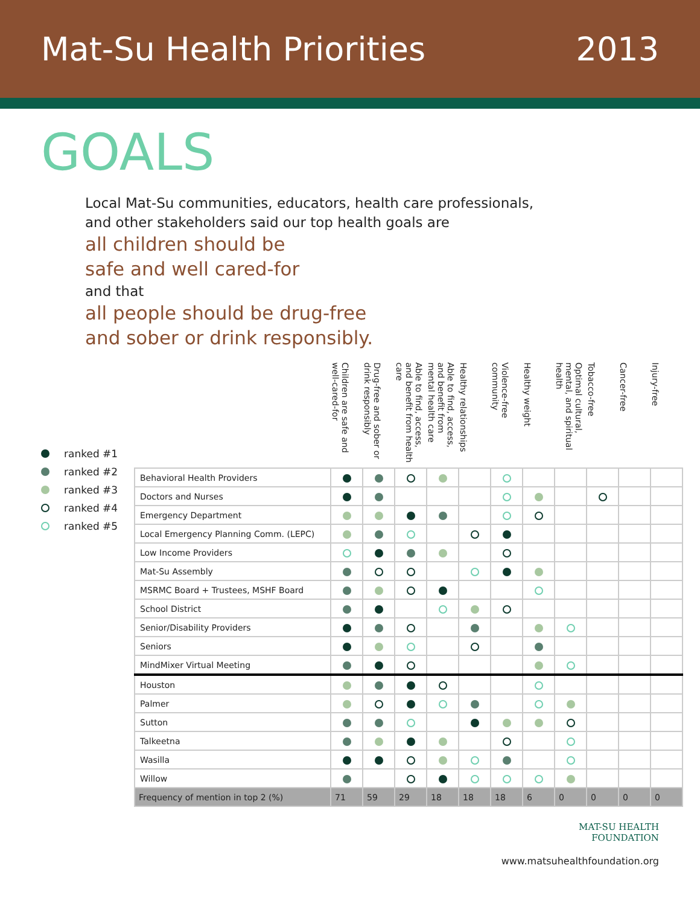Mat-Su Health Priorities 2013
GOALS
Local Mat-Su communities, educators, health care professionals,
and other stakeholders said our top health goals are
all children should be
safe and well cared-for
and that
all people should be drug-free
and sober or drink responsibly.
ranked #1
ranked #2
ranked #3
ranked #4
ranked #5
| | Children are safe and well-cared-for | Drug-free and sober or drink responsibly | Able to find, access, and benefit from health care | Able to find, access, and benefit from mental health care | Healthy relationships | Violence-free community | Healthy weight | Optimal cultural, mental, and spiritual health | Tobacco-free | Cancer-free | Injury-free |
| --- | --- | --- | --- | --- | --- | --- | --- | --- | --- | --- | --- |
| Behavioral Health Providers | | | | | | | | | | | |
| Doctors and Nurses | | | | | | | | | | | |
| Emergency Department | | | | | | | | | | | |
| Local Emergency Planning Comm. (LEPC) | | | | | | | | | | | |
| Low Income Providers | | | | | | | | | | | |
| Mat-Su Assembly | | | | | | | | | | | |
| MSRMC Board + Trustees, MSHF Board | | | | | | | | | | | |
| School District | | | | | | | | | | | |
| Senior/Disability Providers | | | | | | | | | | | |
| Seniors | | | | | | | | | | | |
| MindMixer Virtual Meeting | | | | | | | | | | | |
| Houston | | | | | | | | | | | |
| Palmer | | | | | | | | | | | |
| Sutton | | | | | | | | | | | |
| Talkeetna | | | | | | | | | | | |
| Wasilla | | | | | | | | | | | |
| Willow | | | | | | | | | | | |
| Frequency of mention in top 2 (%) | 71 | 59 | 29 | 18 | 18 | 18 | 6 | 0 | 0 | 0 | 0 |
MAT-SU HEALTH
FOUNDATION
www.matsuhealthfoundation.org